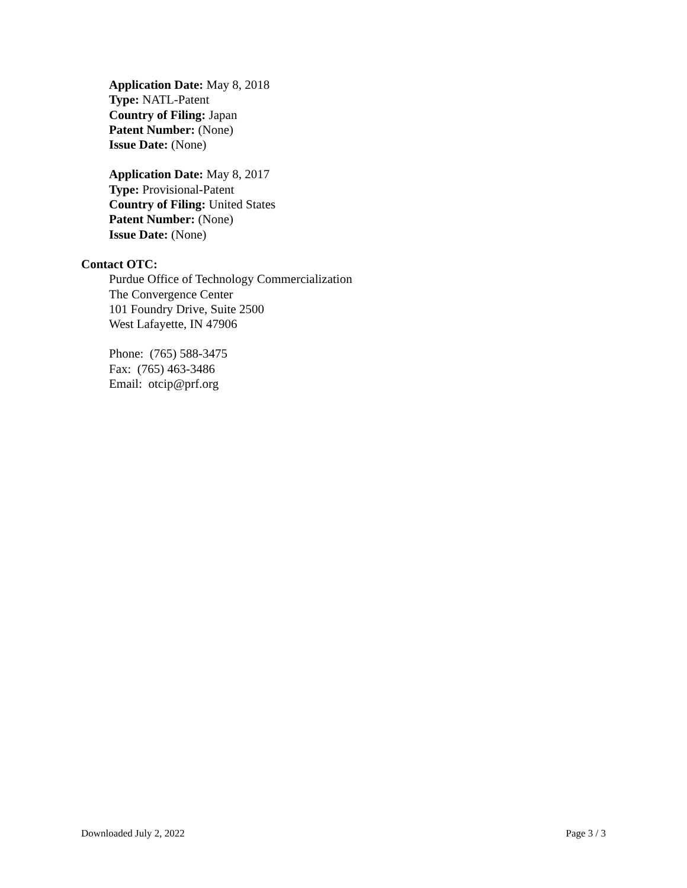Application Date: May 8, 2018
Type: NATL-Patent
Country of Filing: Japan
Patent Number: (None)
Issue Date: (None)
Application Date: May 8, 2017
Type: Provisional-Patent
Country of Filing: United States
Patent Number: (None)
Issue Date: (None)
Contact OTC:
Purdue Office of Technology Commercialization
The Convergence Center
101 Foundry Drive, Suite 2500
West Lafayette, IN 47906
Phone: (765) 588-3475
Fax: (765) 463-3486
Email: otcip@prf.org
Downloaded July 2, 2022 Page 3 / 3